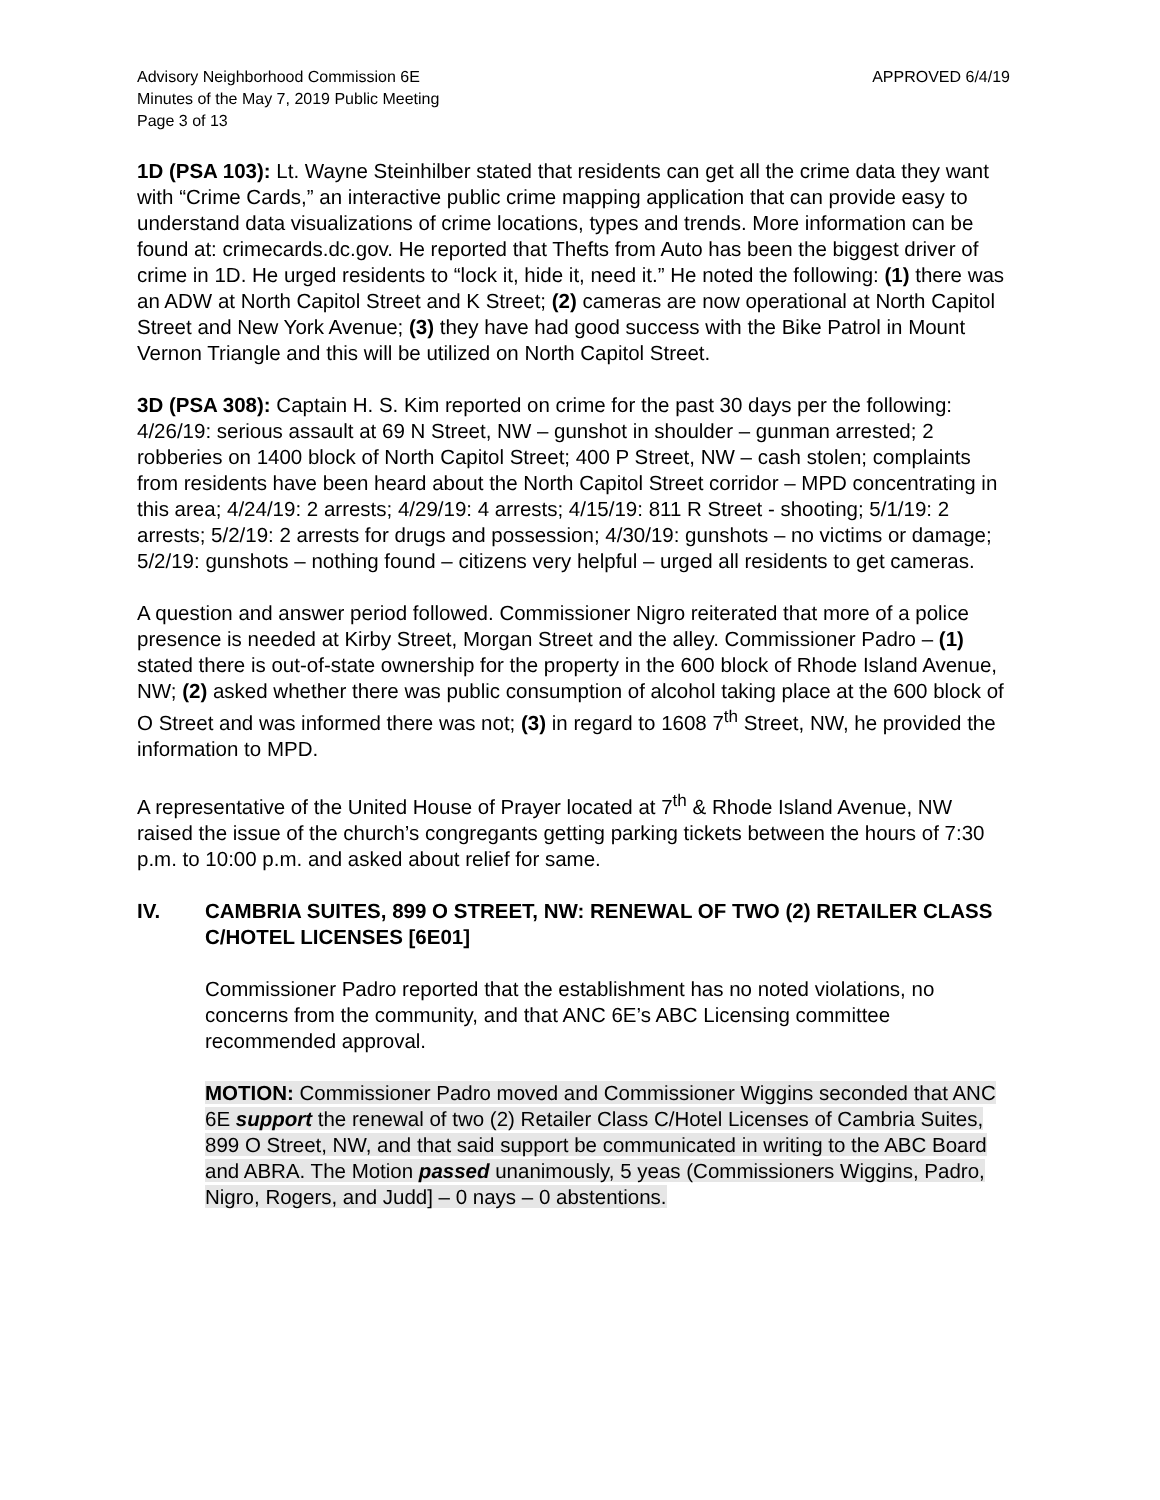Advisory Neighborhood Commission 6E
Minutes of the May 7, 2019 Public Meeting
Page 3 of 13
APPROVED 6/4/19
1D (PSA 103): Lt. Wayne Steinhilber stated that residents can get all the crime data they want with “Crime Cards,” an interactive public crime mapping application that can provide easy to understand data visualizations of crime locations, types and trends. More information can be found at: crimecards.dc.gov. He reported that Thefts from Auto has been the biggest driver of crime in 1D. He urged residents to “lock it, hide it, need it.” He noted the following: (1) there was an ADW at North Capitol Street and K Street; (2) cameras are now operational at North Capitol Street and New York Avenue; (3) they have had good success with the Bike Patrol in Mount Vernon Triangle and this will be utilized on North Capitol Street.
3D (PSA 308): Captain H. S. Kim reported on crime for the past 30 days per the following: 4/26/19: serious assault at 69 N Street, NW – gunshot in shoulder – gunman arrested; 2 robberies on 1400 block of North Capitol Street; 400 P Street, NW – cash stolen; complaints from residents have been heard about the North Capitol Street corridor – MPD concentrating in this area; 4/24/19: 2 arrests; 4/29/19: 4 arrests; 4/15/19: 811 R Street - shooting; 5/1/19: 2 arrests; 5/2/19: 2 arrests for drugs and possession; 4/30/19: gunshots – no victims or damage; 5/2/19: gunshots – nothing found – citizens very helpful – urged all residents to get cameras.
A question and answer period followed. Commissioner Nigro reiterated that more of a police presence is needed at Kirby Street, Morgan Street and the alley. Commissioner Padro – (1) stated there is out-of-state ownership for the property in the 600 block of Rhode Island Avenue, NW; (2) asked whether there was public consumption of alcohol taking place at the 600 block of O Street and was informed there was not; (3) in regard to 1608 7<sup>th</sup> Street, NW, he provided the information to MPD.
A representative of the United House of Prayer located at 7<sup>th</sup> & Rhode Island Avenue, NW raised the issue of the church’s congregants getting parking tickets between the hours of 7:30 p.m. to 10:00 p.m. and asked about relief for same.
IV. CAMBRIA SUITES, 899 O STREET, NW: RENEWAL OF TWO (2) RETAILER CLASS C/HOTEL LICENSES [6E01]
Commissioner Padro reported that the establishment has no noted violations, no concerns from the community, and that ANC 6E’s ABC Licensing committee recommended approval.
MOTION: Commissioner Padro moved and Commissioner Wiggins seconded that ANC 6E support the renewal of two (2) Retailer Class C/Hotel Licenses of Cambria Suites, 899 O Street, NW, and that said support be communicated in writing to the ABC Board and ABRA. The Motion passed unanimously, 5 yeas (Commissioners Wiggins, Padro, Nigro, Rogers, and Judd] – 0 nays – 0 abstentions.